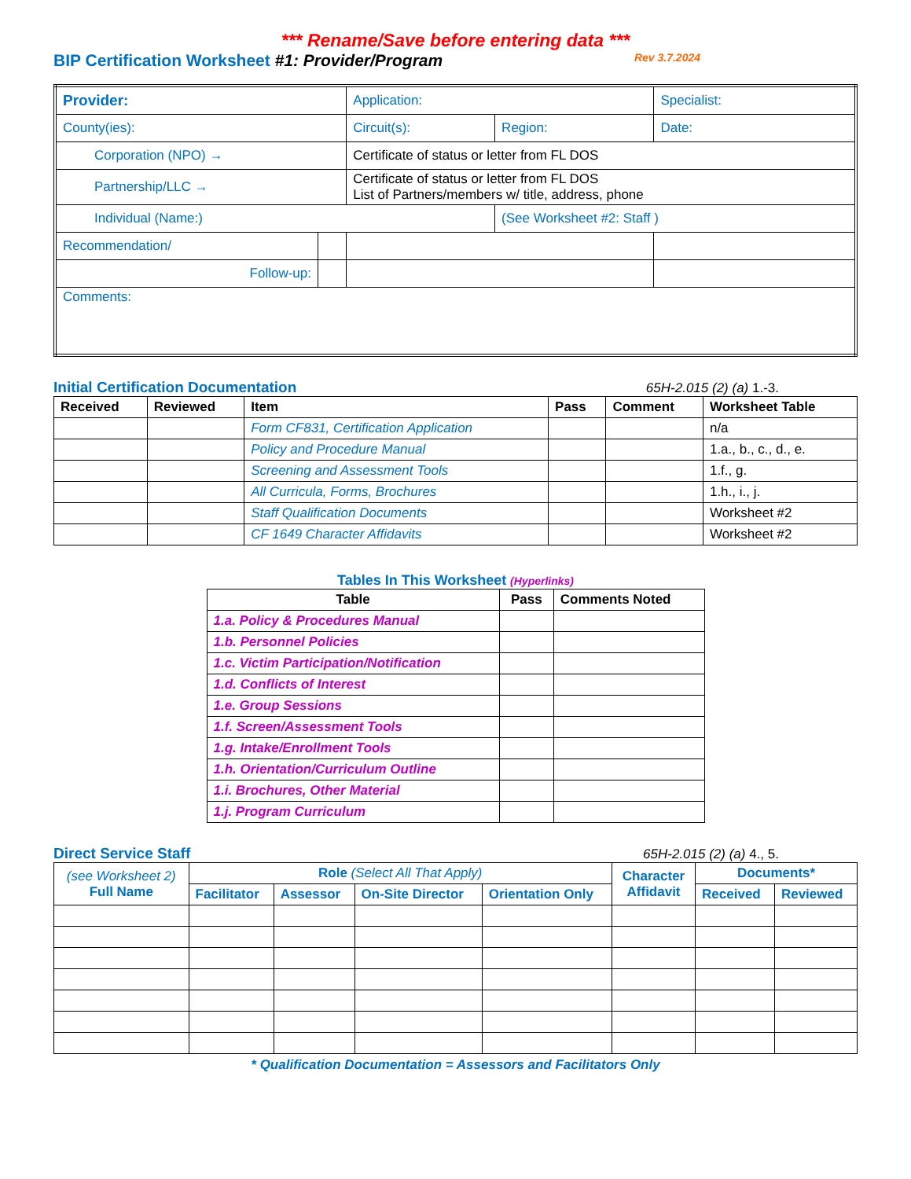*** Rename/Save before entering data ***
BIP Certification Worksheet #1: Provider/Program Rev 3.7.2024
| Provider: | | Application: | | Specialist: |
| County(ies): | | Circuit(s): | Region: | Date: |
| Corporation (NPO) → | | Certificate of status or letter from FL DOS | | |
| Partnership/LLC → | | Certificate of status or letter from FL DOS List of Partners/members w/ title, address, phone | | |
| Individual (Name:) | | | (See Worksheet #2: Staff ) | |
| Recommendation/ | | | | |
| Follow-up: | | | | |
| Comments: | | | | |
Initial Certification Documentation 65H-2.015 (2) (a) 1.-3.
| Received | Reviewed | Item | Pass | Comment | Worksheet Table |
| --- | --- | --- | --- | --- | --- |
| | | Form CF831, Certification Application | | | n/a |
| | | Policy and Procedure Manual | | | 1.a., b., c., d., e. |
| | | Screening and Assessment Tools | | | 1.f., g. |
| | | All Curricula, Forms, Brochures | | | 1.h., i., j. |
| | | Staff Qualification Documents | | | Worksheet #2 |
| | | CF 1649 Character Affidavits | | | Worksheet #2 |
Tables In This Worksheet (Hyperlinks)
| Table | Pass | Comments Noted |
| --- | --- | --- |
| 1.a. Policy & Procedures Manual | | |
| 1.b. Personnel Policies | | |
| 1.c. Victim Participation/Notification | | |
| 1.d. Conflicts of Interest | | |
| 1.e. Group Sessions | | |
| 1.f. Screen/Assessment Tools | | |
| 1.g. Intake/Enrollment Tools | | |
| 1.h. Orientation/Curriculum Outline | | |
| 1.i. Brochures, Other Material | | |
| 1.j. Program Curriculum | | |
Direct Service Staff 65H-2.015 (2) (a) 4., 5.
| (see Worksheet 2) Full Name | Role (Select All That Apply) | | | | Character Affidavit | Documents* | |
| --- | --- | --- | --- | --- | --- | --- | --- |
| | Facilitator | Assessor | On-Site Director | Orientation Only | | Received | Reviewed |
* Qualification Documentation = Assessors and Facilitators Only